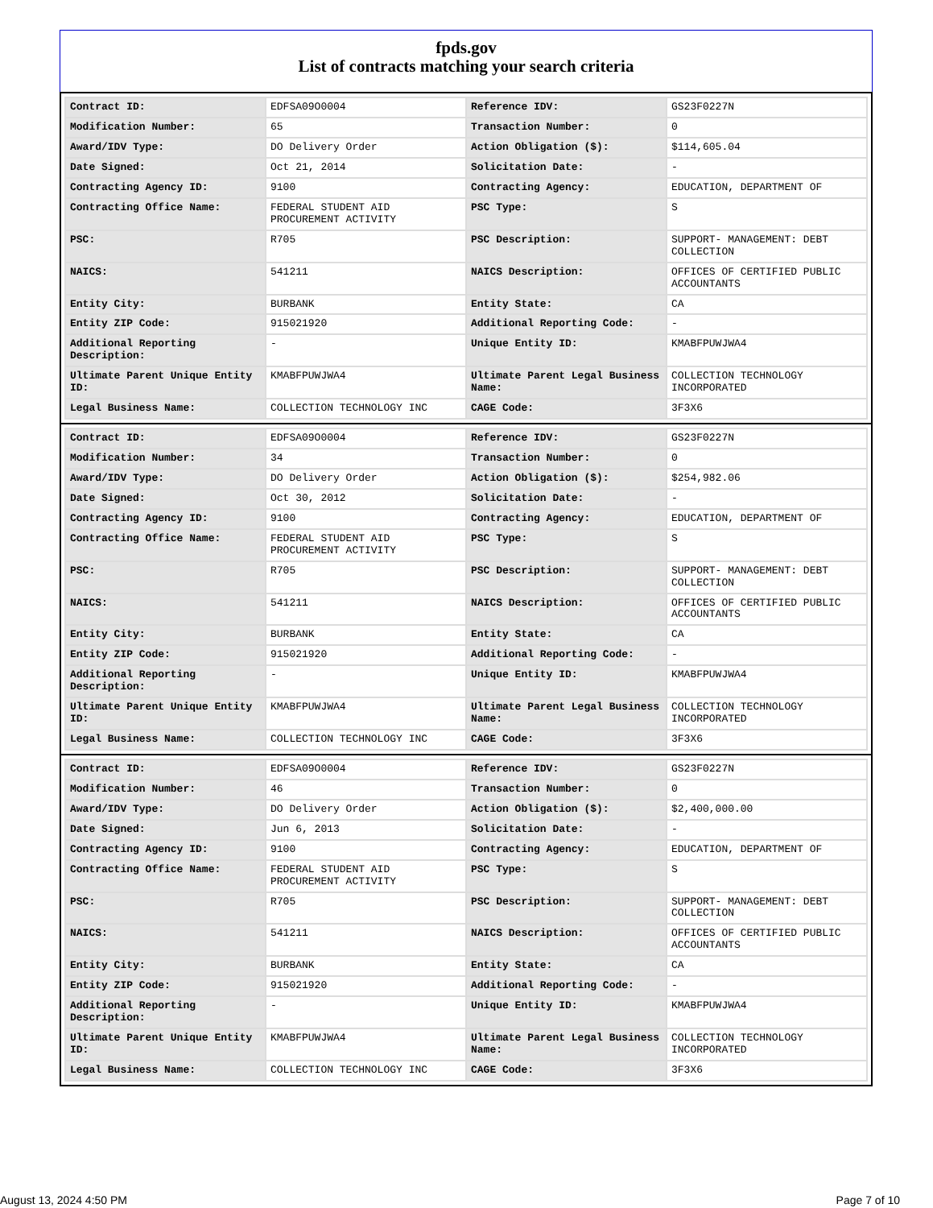fpds.gov
List of contracts matching your search criteria
| Contract ID: | EDFSA09O0004 | Reference IDV: | GS23F0227N |
| Modification Number: | 65 | Transaction Number: | 0 |
| Award/IDV Type: | DO Delivery Order | Action Obligation ($): | $114,605.04 |
| Date Signed: | Oct 21, 2014 | Solicitation Date: | - |
| Contracting Agency ID: | 9100 | Contracting Agency: | EDUCATION, DEPARTMENT OF |
| Contracting Office Name: | FEDERAL STUDENT AID PROCUREMENT ACTIVITY | PSC Type: | S |
| PSC: | R705 | PSC Description: | SUPPORT- MANAGEMENT: DEBT COLLECTION |
| NAICS: | 541211 | NAICS Description: | OFFICES OF CERTIFIED PUBLIC ACCOUNTANTS |
| Entity City: | BURBANK | Entity State: | CA |
| Entity ZIP Code: | 915021920 | Additional Reporting Code: | - |
| Additional Reporting Description: | - | Unique Entity ID: | KMABFPUWJWA4 |
| Ultimate Parent Unique Entity ID: | KMABFPUWJWA4 | Ultimate Parent Legal Business Name: | COLLECTION TECHNOLOGY INCORPORATED |
| Legal Business Name: | COLLECTION TECHNOLOGY INC | CAGE Code: | 3F3X6 |
| Contract ID: | EDFSA09O0004 | Reference IDV: | GS23F0227N |
| Modification Number: | 34 | Transaction Number: | 0 |
| Award/IDV Type: | DO Delivery Order | Action Obligation ($): | $254,982.06 |
| Date Signed: | Oct 30, 2012 | Solicitation Date: | - |
| Contracting Agency ID: | 9100 | Contracting Agency: | EDUCATION, DEPARTMENT OF |
| Contracting Office Name: | FEDERAL STUDENT AID PROCUREMENT ACTIVITY | PSC Type: | S |
| PSC: | R705 | PSC Description: | SUPPORT- MANAGEMENT: DEBT COLLECTION |
| NAICS: | 541211 | NAICS Description: | OFFICES OF CERTIFIED PUBLIC ACCOUNTANTS |
| Entity City: | BURBANK | Entity State: | CA |
| Entity ZIP Code: | 915021920 | Additional Reporting Code: | - |
| Additional Reporting Description: | - | Unique Entity ID: | KMABFPUWJWA4 |
| Ultimate Parent Unique Entity ID: | KMABFPUWJWA4 | Ultimate Parent Legal Business Name: | COLLECTION TECHNOLOGY INCORPORATED |
| Legal Business Name: | COLLECTION TECHNOLOGY INC | CAGE Code: | 3F3X6 |
| Contract ID: | EDFSA09O0004 | Reference IDV: | GS23F0227N |
| Modification Number: | 46 | Transaction Number: | 0 |
| Award/IDV Type: | DO Delivery Order | Action Obligation ($): | $2,400,000.00 |
| Date Signed: | Jun 6, 2013 | Solicitation Date: | - |
| Contracting Agency ID: | 9100 | Contracting Agency: | EDUCATION, DEPARTMENT OF |
| Contracting Office Name: | FEDERAL STUDENT AID PROCUREMENT ACTIVITY | PSC Type: | S |
| PSC: | R705 | PSC Description: | SUPPORT- MANAGEMENT: DEBT COLLECTION |
| NAICS: | 541211 | NAICS Description: | OFFICES OF CERTIFIED PUBLIC ACCOUNTANTS |
| Entity City: | BURBANK | Entity State: | CA |
| Entity ZIP Code: | 915021920 | Additional Reporting Code: | - |
| Additional Reporting Description: | - | Unique Entity ID: | KMABFPUWJWA4 |
| Ultimate Parent Unique Entity ID: | KMABFPUWJWA4 | Ultimate Parent Legal Business Name: | COLLECTION TECHNOLOGY INCORPORATED |
| Legal Business Name: | COLLECTION TECHNOLOGY INC | CAGE Code: | 3F3X6 |
August 13, 2024 4:50 PM Page 7 of 10